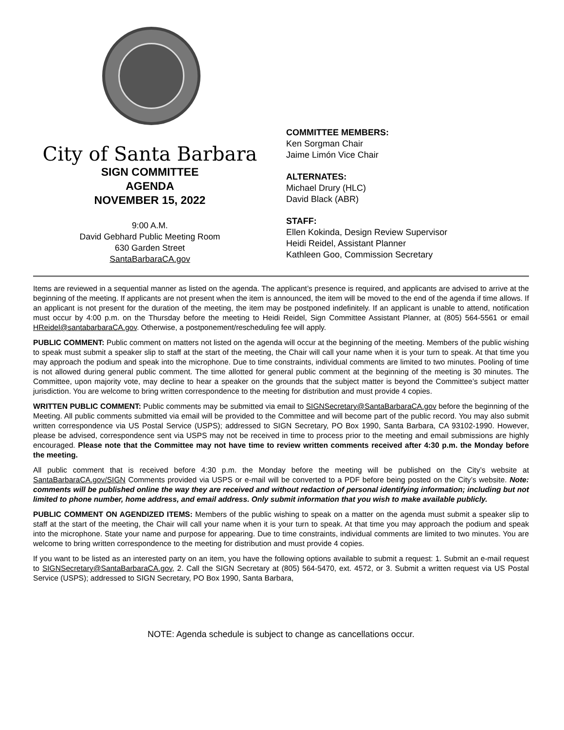City of Santa Barbara
SIGN COMMITTEE
AGENDA
NOVEMBER 15, 2022
9:00 A.M.
David Gebhard Public Meeting Room
630 Garden Street
SantaBarbaraCA.gov
COMMITTEE MEMBERS:
Ken Sorgman Chair
Jaime Limón Vice Chair
ALTERNATES:
Michael Drury (HLC)
David Black (ABR)
STAFF:
Ellen Kokinda, Design Review Supervisor
Heidi Reidel, Assistant Planner
Kathleen Goo, Commission Secretary
Items are reviewed in a sequential manner as listed on the agenda. The applicant’s presence is required, and applicants are advised to arrive at the beginning of the meeting. If applicants are not present when the item is announced, the item will be moved to the end of the agenda if time allows. If an applicant is not present for the duration of the meeting, the item may be postponed indefinitely. If an applicant is unable to attend, notification must occur by 4:00 p.m. on the Thursday before the meeting to Heidi Reidel, Sign Committee Assistant Planner, at (805) 564-5561 or email HReidel@santabarbaraCA.gov. Otherwise, a postponement/rescheduling fee will apply.
PUBLIC COMMENT: Public comment on matters not listed on the agenda will occur at the beginning of the meeting. Members of the public wishing to speak must submit a speaker slip to staff at the start of the meeting, the Chair will call your name when it is your turn to speak. At that time you may approach the podium and speak into the microphone. Due to time constraints, individual comments are limited to two minutes. Pooling of time is not allowed during general public comment. The time allotted for general public comment at the beginning of the meeting is 30 minutes. The Committee, upon majority vote, may decline to hear a speaker on the grounds that the subject matter is beyond the Committee’s subject matter jurisdiction. You are welcome to bring written correspondence to the meeting for distribution and must provide 4 copies.
WRITTEN PUBLIC COMMENT: Public comments may be submitted via email to SIGNSecretary@SantaBarbaraCA.gov before the beginning of the Meeting. All public comments submitted via email will be provided to the Committee and will become part of the public record. You may also submit written correspondence via US Postal Service (USPS); addressed to SIGN Secretary, PO Box 1990, Santa Barbara, CA 93102-1990. However, please be advised, correspondence sent via USPS may not be received in time to process prior to the meeting and email submissions are highly encouraged. Please note that the Committee may not have time to review written comments received after 4:30 p.m. the Monday before the meeting.
All public comment that is received before 4:30 p.m. the Monday before the meeting will be published on the City’s website at SantaBarbaraCA.gov/SIGN Comments provided via USPS or e-mail will be converted to a PDF before being posted on the City’s website. Note: comments will be published online the way they are received and without redaction of personal identifying information; including but not limited to phone number, home address, and email address. Only submit information that you wish to make available publicly.
PUBLIC COMMENT ON AGENDIZED ITEMS: Members of the public wishing to speak on a matter on the agenda must submit a speaker slip to staff at the start of the meeting, the Chair will call your name when it is your turn to speak. At that time you may approach the podium and speak into the microphone. State your name and purpose for appearing. Due to time constraints, individual comments are limited to two minutes. You are welcome to bring written correspondence to the meeting for distribution and must provide 4 copies.
If you want to be listed as an interested party on an item, you have the following options available to submit a request: 1. Submit an e-mail request to SIGNSecretary@SantaBarbaraCA.gov, 2. Call the SIGN Secretary at (805) 564-5470, ext. 4572, or 3. Submit a written request via US Postal Service (USPS); addressed to SIGN Secretary, PO Box 1990, Santa Barbara,
NOTE: Agenda schedule is subject to change as cancellations occur.